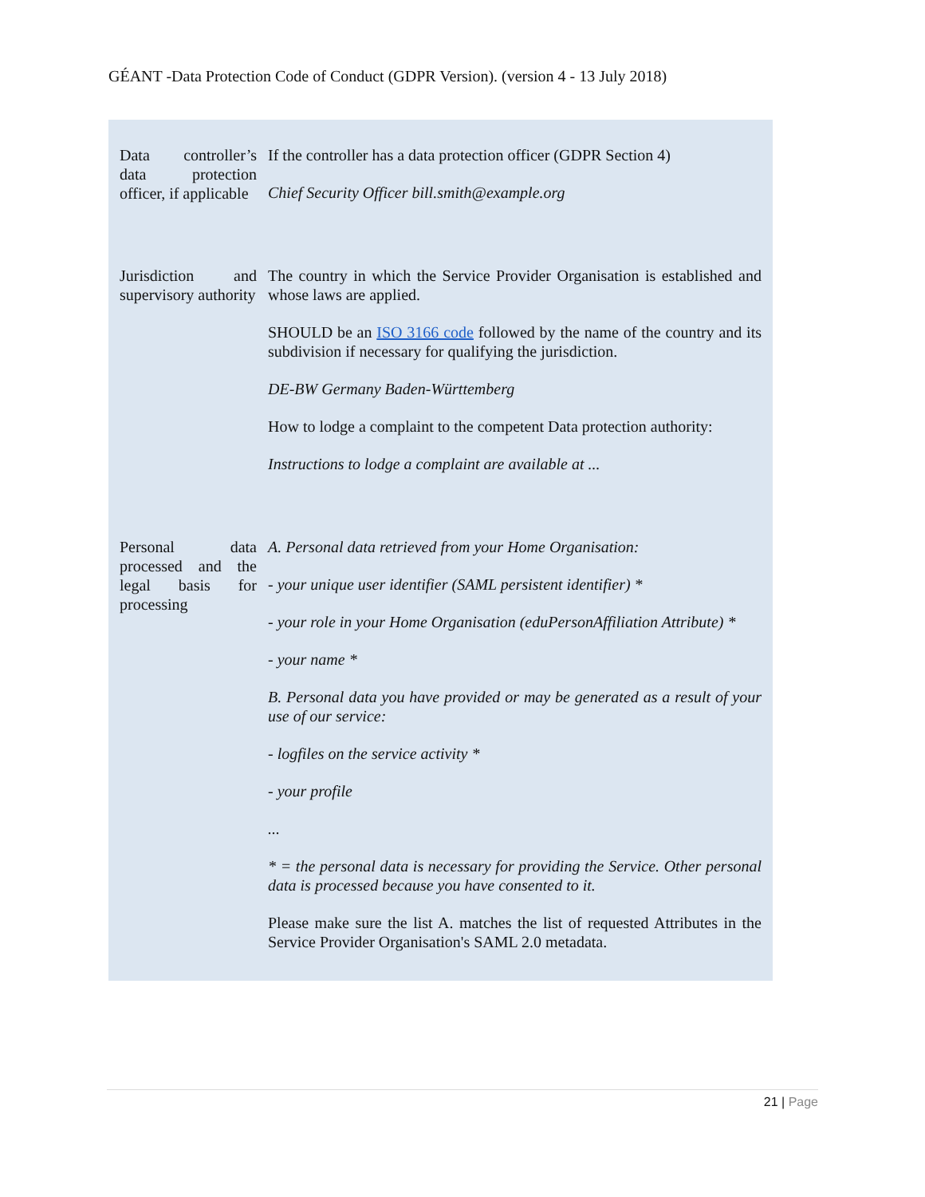GÉANT -Data Protection Code of Conduct (GDPR Version). (version 4 - 13 July 2018)
| Data controller’s data protection officer, if applicable | If the controller has a data protection officer (GDPR Section 4) Chief Security Officer bill.smith@example.org |
| Jurisdiction and supervisory authority | The country in which the Service Provider Organisation is established and whose laws are applied. SHOULD be an ISO 3166 code followed by the name of the country and its subdivision if necessary for qualifying the jurisdiction. DE-BW Germany Baden-Württemberg How to lodge a complaint to the competent Data protection authority: Instructions to lodge a complaint are available at ... |
| Personal data processed and the legal basis for processing | A. Personal data retrieved from your Home Organisation: - your unique user identifier (SAML persistent identifier) * - your role in your Home Organisation (eduPersonAffiliation Attribute) * - your name * B. Personal data you have provided or may be generated as a result of your use of our service: - logfiles on the service activity * - your profile ... * = the personal data is necessary for providing the Service. Other personal data is processed because you have consented to it. Please make sure the list A. matches the list of requested Attributes in the Service Provider Organisation's SAML 2.0 metadata. |
21 | Page